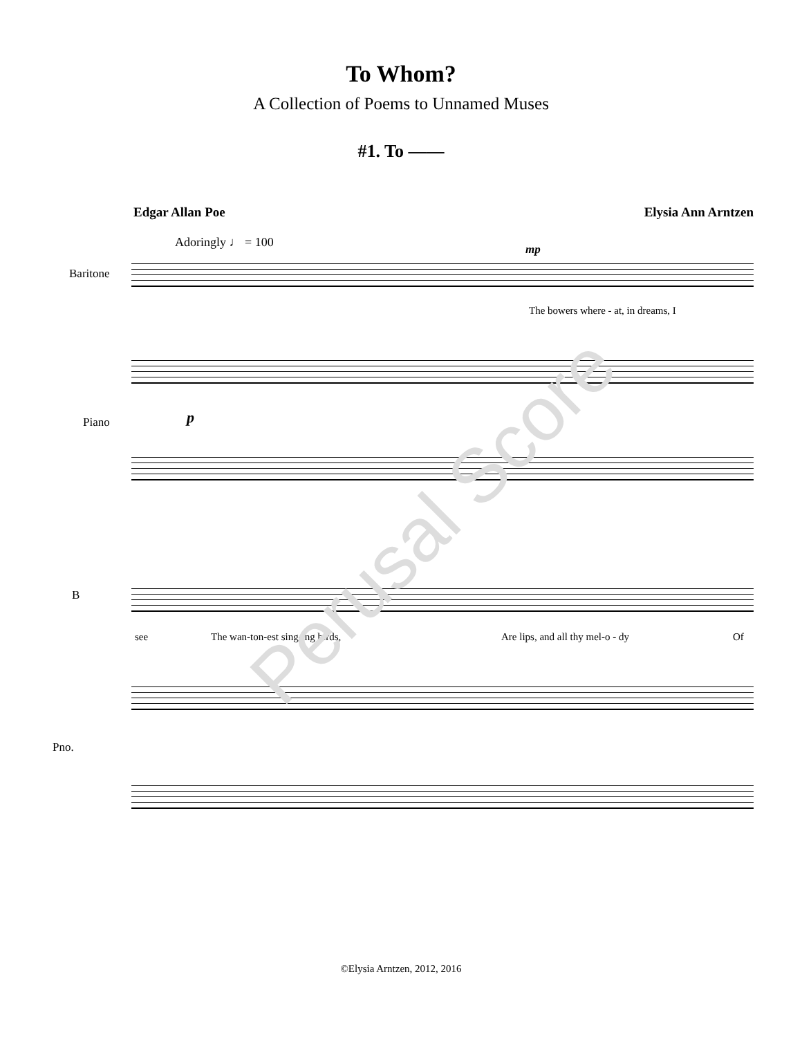To Whom?
A Collection of Poems to Unnamed Muses
#1. To ——
Edgar Allan Poe Elysia Ann Arntzen
Adoringly ♩ = 100
Baritone
The bowers where - at, in dreams, I
mp
Piano p
B
see The wan-ton-est sing-ing birds, Are lips, and all thy mel-o - dy Of
Pno.
Perusal Score
©Elysia Arntzen, 2012, 2016